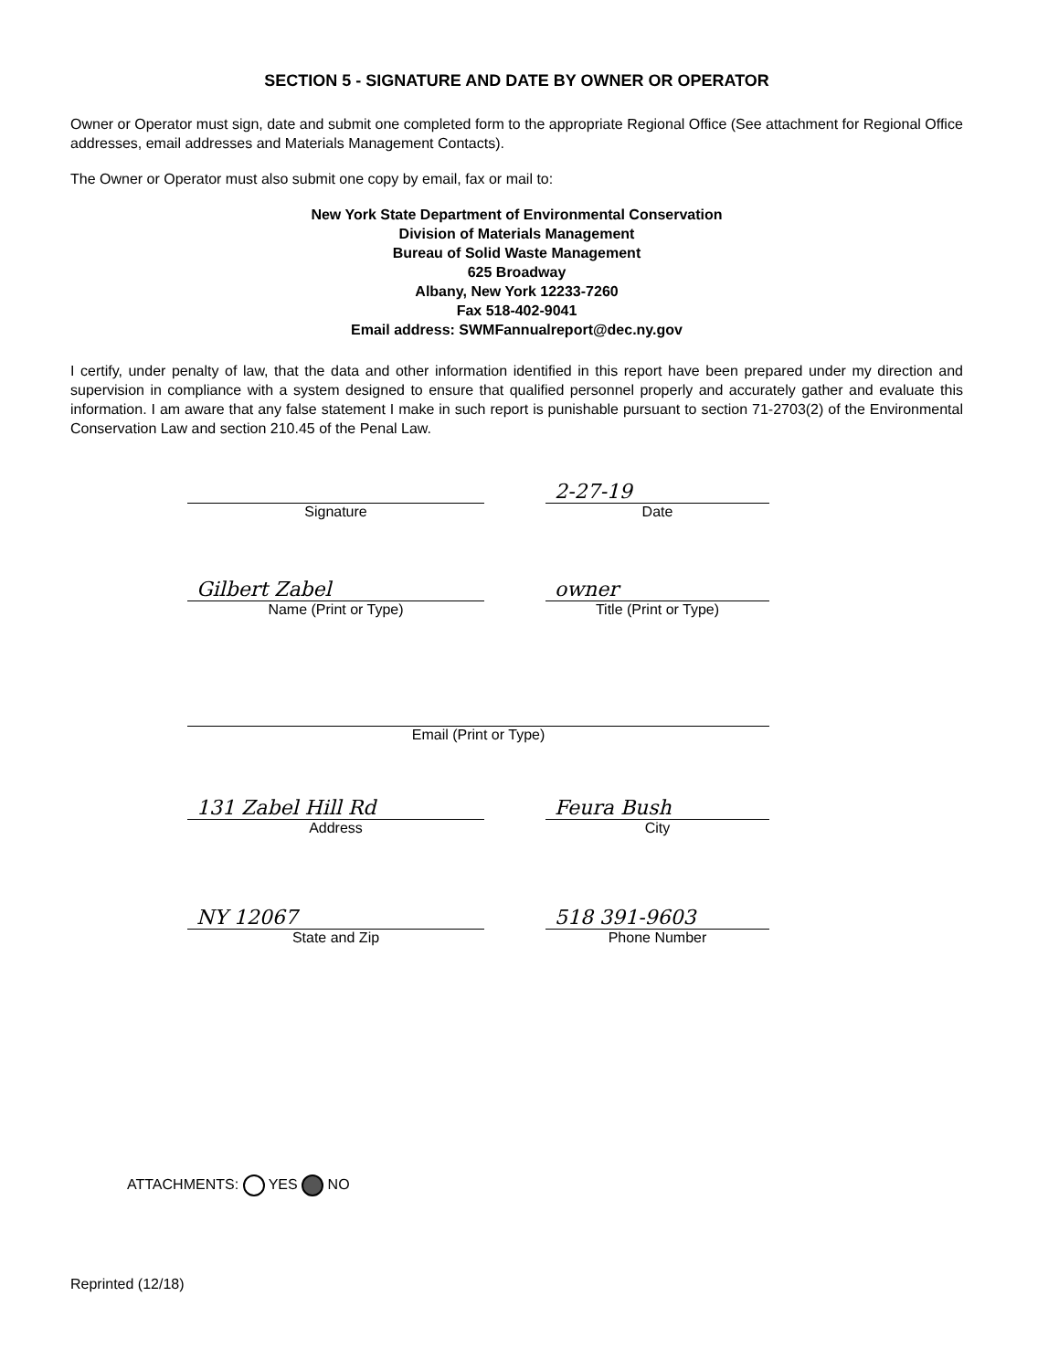SECTION 5 - SIGNATURE AND DATE BY OWNER OR OPERATOR
Owner or Operator must sign, date and submit one completed form to the appropriate Regional Office (See attachment for Regional Office addresses, email addresses and Materials Management Contacts).
The Owner or Operator must also submit one copy by email, fax or mail to:
New York State Department of Environmental Conservation
Division of Materials Management
Bureau of Solid Waste Management
625 Broadway
Albany, New York 12233-7260
Fax 518-402-9041
Email address: SWMFannualreport@dec.ny.gov
I certify, under penalty of law, that the data and other information identified in this report have been prepared under my direction and supervision in compliance with a system designed to ensure that qualified personnel properly and accurately gather and evaluate this information. I am aware that any false statement I make in such report is punishable pursuant to section 71-2703(2) of the Environmental Conservation Law and section 210.45 of the Penal Law.
Signature
2-27-19
Date
Gilbert Zabel
Name (Print or Type)
owner
Title (Print or Type)
Email (Print or Type)
131 Zabel Hill Rd
Address
Feura Bush
City
NY 12067
State and Zip
518 391-9603
Phone Number
ATTACHMENTS: YES NO
Reprinted (12/18)